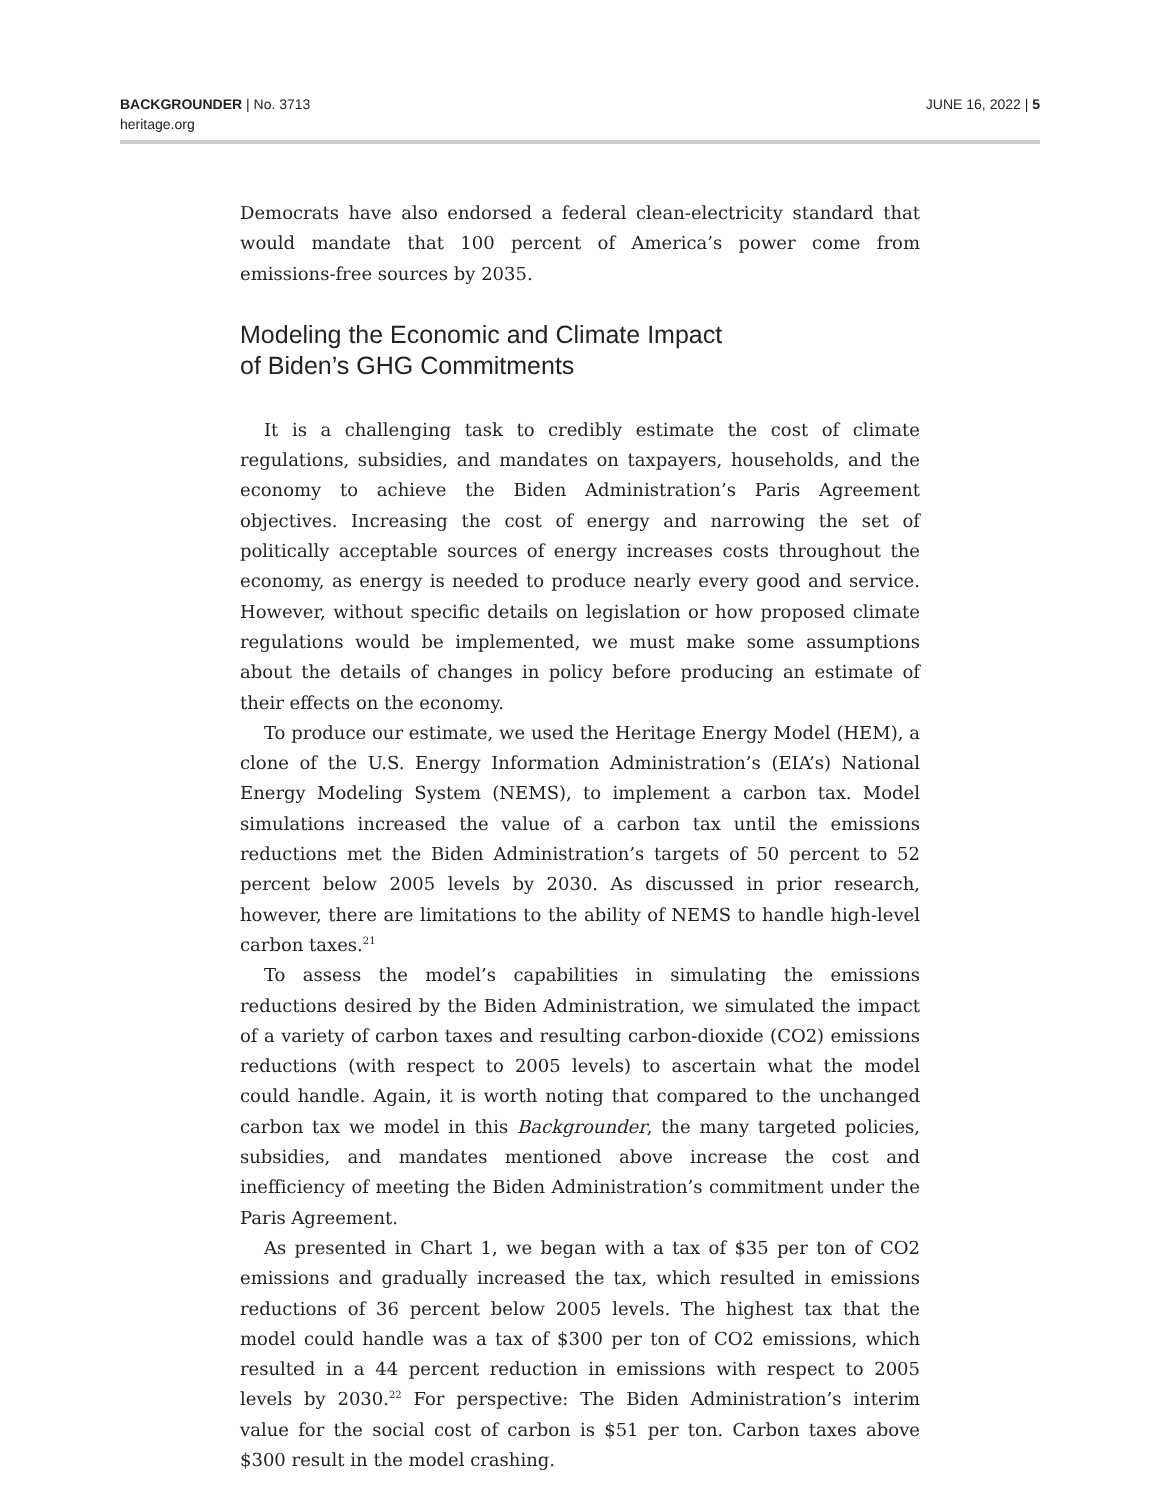BACKGROUNDER | No. 3713
heritage.org
JUNE 16, 2022 | 5
Democrats have also endorsed a federal clean-electricity standard that would mandate that 100 percent of America’s power come from emissions-free sources by 2035.
Modeling the Economic and Climate Impact
of Biden’s GHG Commitments
It is a challenging task to credibly estimate the cost of climate regulations, subsidies, and mandates on taxpayers, households, and the economy to achieve the Biden Administration’s Paris Agreement objectives. Increasing the cost of energy and narrowing the set of politically acceptable sources of energy increases costs throughout the economy, as energy is needed to produce nearly every good and service. However, without specific details on legislation or how proposed climate regulations would be implemented, we must make some assumptions about the details of changes in policy before producing an estimate of their effects on the economy.
To produce our estimate, we used the Heritage Energy Model (HEM), a clone of the U.S. Energy Information Administration’s (EIA’s) National Energy Modeling System (NEMS), to implement a carbon tax. Model simulations increased the value of a carbon tax until the emissions reductions met the Biden Administration’s targets of 50 percent to 52 percent below 2005 levels by 2030. As discussed in prior research, however, there are limitations to the ability of NEMS to handle high-level carbon taxes.<sup>21</sup>
To assess the model’s capabilities in simulating the emissions reductions desired by the Biden Administration, we simulated the impact of a variety of carbon taxes and resulting carbon-dioxide (CO2) emissions reductions (with respect to 2005 levels) to ascertain what the model could handle. Again, it is worth noting that compared to the unchanged carbon tax we model in this Backgrounder, the many targeted policies, subsidies, and mandates mentioned above increase the cost and inefficiency of meeting the Biden Administration’s commitment under the Paris Agreement.
As presented in Chart 1, we began with a tax of $35 per ton of CO2 emissions and gradually increased the tax, which resulted in emissions reductions of 36 percent below 2005 levels. The highest tax that the model could handle was a tax of $300 per ton of CO2 emissions, which resulted in a 44 percent reduction in emissions with respect to 2005 levels by 2030.<sup>22</sup> For perspective: The Biden Administration’s interim value for the social cost of carbon is $51 per ton. Carbon taxes above $300 result in the model crashing.